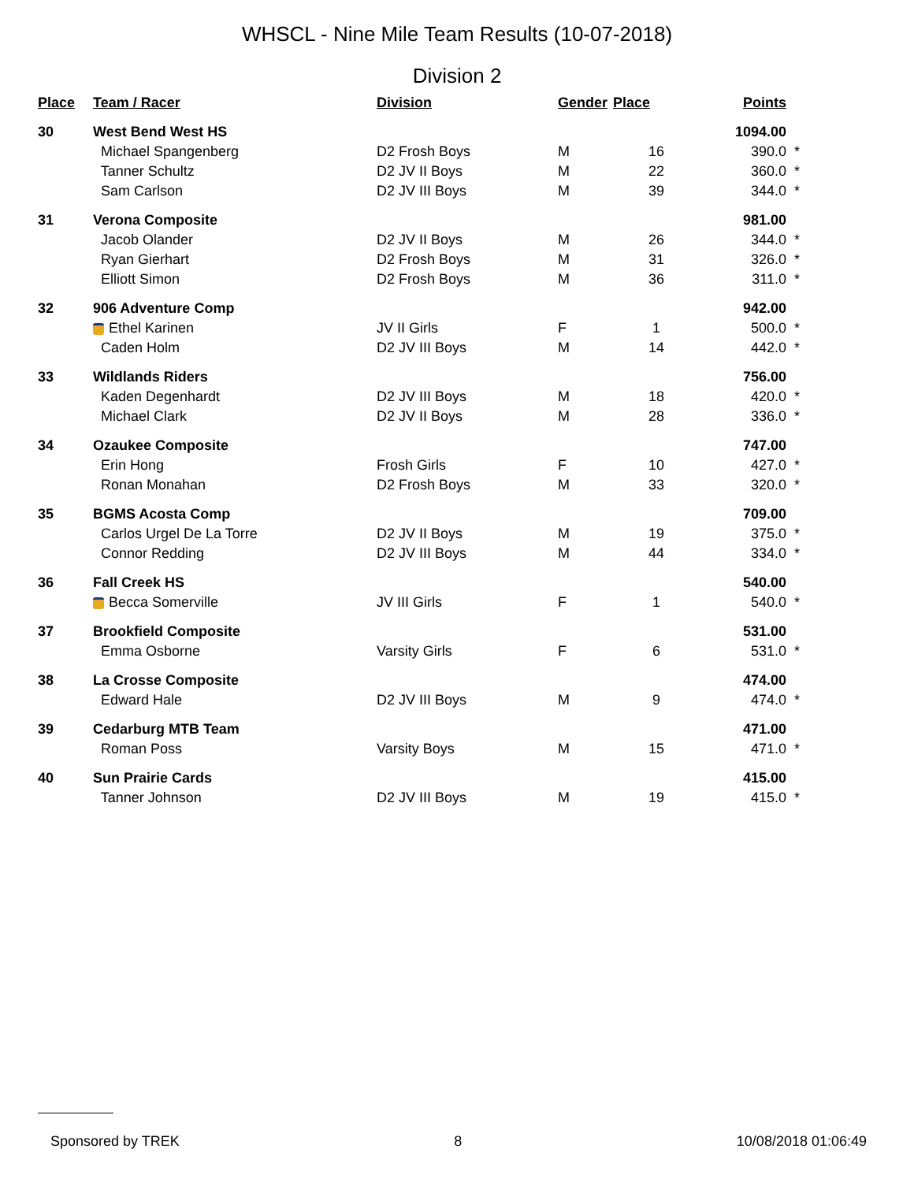WHSCL - Nine Mile Team Results (10-07-2018)
Division 2
| Place | Team / Racer | Division | Gender | Place | Points | |
| --- | --- | --- | --- | --- | --- | --- |
| 30 | West Bend West HS | | | | 1094.00 | |
| | Michael Spangenberg | D2 Frosh Boys | M | 16 | 390.0 | * |
| | Tanner Schultz | D2 JV II Boys | M | 22 | 360.0 | * |
| | Sam Carlson | D2 JV III Boys | M | 39 | 344.0 | * |
| 31 | Verona Composite | | | | 981.00 | |
| | Jacob Olander | D2 JV II Boys | M | 26 | 344.0 | * |
| | Ryan Gierhart | D2 Frosh Boys | M | 31 | 326.0 | * |
| | Elliott Simon | D2 Frosh Boys | M | 36 | 311.0 | * |
| 32 | 906 Adventure Comp | | | | 942.00 | |
| | Ethel Karinen | JV II Girls | F | 1 | 500.0 | * |
| | Caden Holm | D2 JV III Boys | M | 14 | 442.0 | * |
| 33 | Wildlands Riders | | | | 756.00 | |
| | Kaden Degenhardt | D2 JV III Boys | M | 18 | 420.0 | * |
| | Michael Clark | D2 JV II Boys | M | 28 | 336.0 | * |
| 34 | Ozaukee Composite | | | | 747.00 | |
| | Erin Hong | Frosh Girls | F | 10 | 427.0 | * |
| | Ronan Monahan | D2 Frosh Boys | M | 33 | 320.0 | * |
| 35 | BGMS Acosta Comp | | | | 709.00 | |
| | Carlos Urgel De La Torre | D2 JV II Boys | M | 19 | 375.0 | * |
| | Connor Redding | D2 JV III Boys | M | 44 | 334.0 | * |
| 36 | Fall Creek HS | | | | 540.00 | |
| | Becca Somerville | JV III Girls | F | 1 | 540.0 | * |
| 37 | Brookfield Composite | | | | 531.00 | |
| | Emma Osborne | Varsity Girls | F | 6 | 531.0 | * |
| 38 | La Crosse Composite | | | | 474.00 | |
| | Edward Hale | D2 JV III Boys | M | 9 | 474.0 | * |
| 39 | Cedarburg MTB Team | | | | 471.00 | |
| | Roman Poss | Varsity Boys | M | 15 | 471.0 | * |
| 40 | Sun Prairie Cards | | | | 415.00 | |
| | Tanner Johnson | D2 JV III Boys | M | 19 | 415.0 | * |
Sponsored by TREK 8 10/08/2018 01:06:49